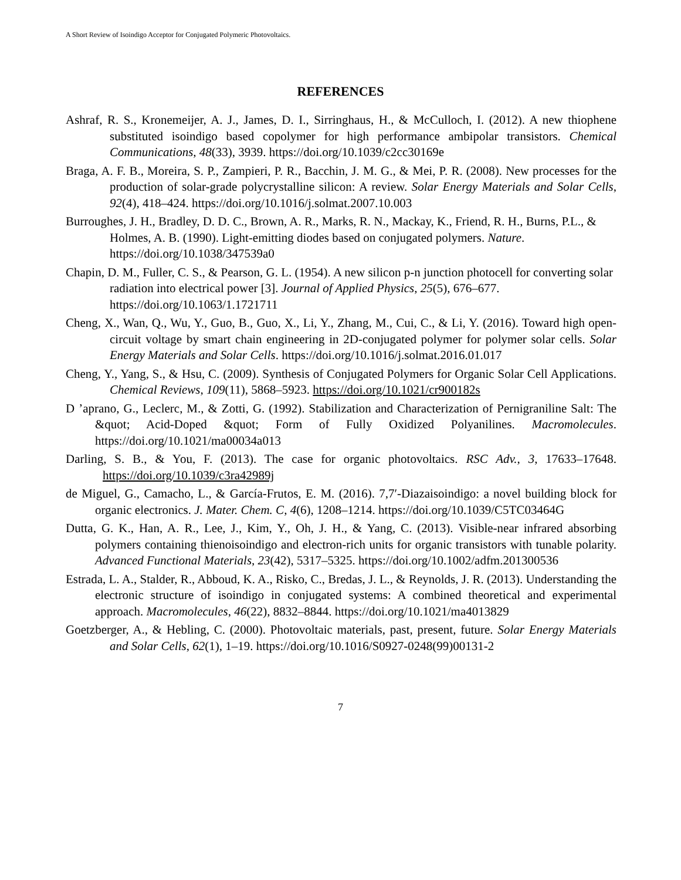A Short Review of Isoindigo Acceptor for Conjugated Polymeric Photovoltaics.
REFERENCES
Ashraf, R. S., Kronemeijer, A. J., James, D. I., Sirringhaus, H., & McCulloch, I. (2012). A new thiophene substituted isoindigo based copolymer for high performance ambipolar transistors. Chemical Communications, 48(33), 3939. https://doi.org/10.1039/c2cc30169e
Braga, A. F. B., Moreira, S. P., Zampieri, P. R., Bacchin, J. M. G., & Mei, P. R. (2008). New processes for the production of solar-grade polycrystalline silicon: A review. Solar Energy Materials and Solar Cells, 92(4), 418–424. https://doi.org/10.1016/j.solmat.2007.10.003
Burroughes, J. H., Bradley, D. D. C., Brown, A. R., Marks, R. N., Mackay, K., Friend, R. H., Burns, P.L., & Holmes, A. B. (1990). Light-emitting diodes based on conjugated polymers. Nature. https://doi.org/10.1038/347539a0
Chapin, D. M., Fuller, C. S., & Pearson, G. L. (1954). A new silicon p-n junction photocell for converting solar radiation into electrical power [3]. Journal of Applied Physics, 25(5), 676–677. https://doi.org/10.1063/1.1721711
Cheng, X., Wan, Q., Wu, Y., Guo, B., Guo, X., Li, Y., Zhang, M., Cui, C., & Li, Y. (2016). Toward high open-circuit voltage by smart chain engineering in 2D-conjugated polymer for polymer solar cells. Solar Energy Materials and Solar Cells. https://doi.org/10.1016/j.solmat.2016.01.017
Cheng, Y., Yang, S., & Hsu, C. (2009). Synthesis of Conjugated Polymers for Organic Solar Cell Applications. Chemical Reviews, 109(11), 5868–5923. https://doi.org/10.1021/cr900182s
D ’aprano, G., Leclerc, M., & Zotti, G. (1992). Stabilization and Characterization of Pernigraniline Salt: The &quot; Acid-Doped &quot; Form of Fully Oxidized Polyanilines. Macromolecules. https://doi.org/10.1021/ma00034a013
Darling, S. B., & You, F. (2013). The case for organic photovoltaics. RSC Adv., 3, 17633–17648. https://doi.org/10.1039/c3ra42989j
de Miguel, G., Camacho, L., & García-Frutos, E. M. (2016). 7,7′-Diazaisoindigo: a novel building block for organic electronics. J. Mater. Chem. C, 4(6), 1208–1214. https://doi.org/10.1039/C5TC03464G
Dutta, G. K., Han, A. R., Lee, J., Kim, Y., Oh, J. H., & Yang, C. (2013). Visible-near infrared absorbing polymers containing thienoisoindigo and electron-rich units for organic transistors with tunable polarity. Advanced Functional Materials, 23(42), 5317–5325. https://doi.org/10.1002/adfm.201300536
Estrada, L. A., Stalder, R., Abboud, K. A., Risko, C., Bredas, J. L., & Reynolds, J. R. (2013). Understanding the electronic structure of isoindigo in conjugated systems: A combined theoretical and experimental approach. Macromolecules, 46(22), 8832–8844. https://doi.org/10.1021/ma4013829
Goetzberger, A., & Hebling, C. (2000). Photovoltaic materials, past, present, future. Solar Energy Materials and Solar Cells, 62(1), 1–19. https://doi.org/10.1016/S0927-0248(99)00131-2
7